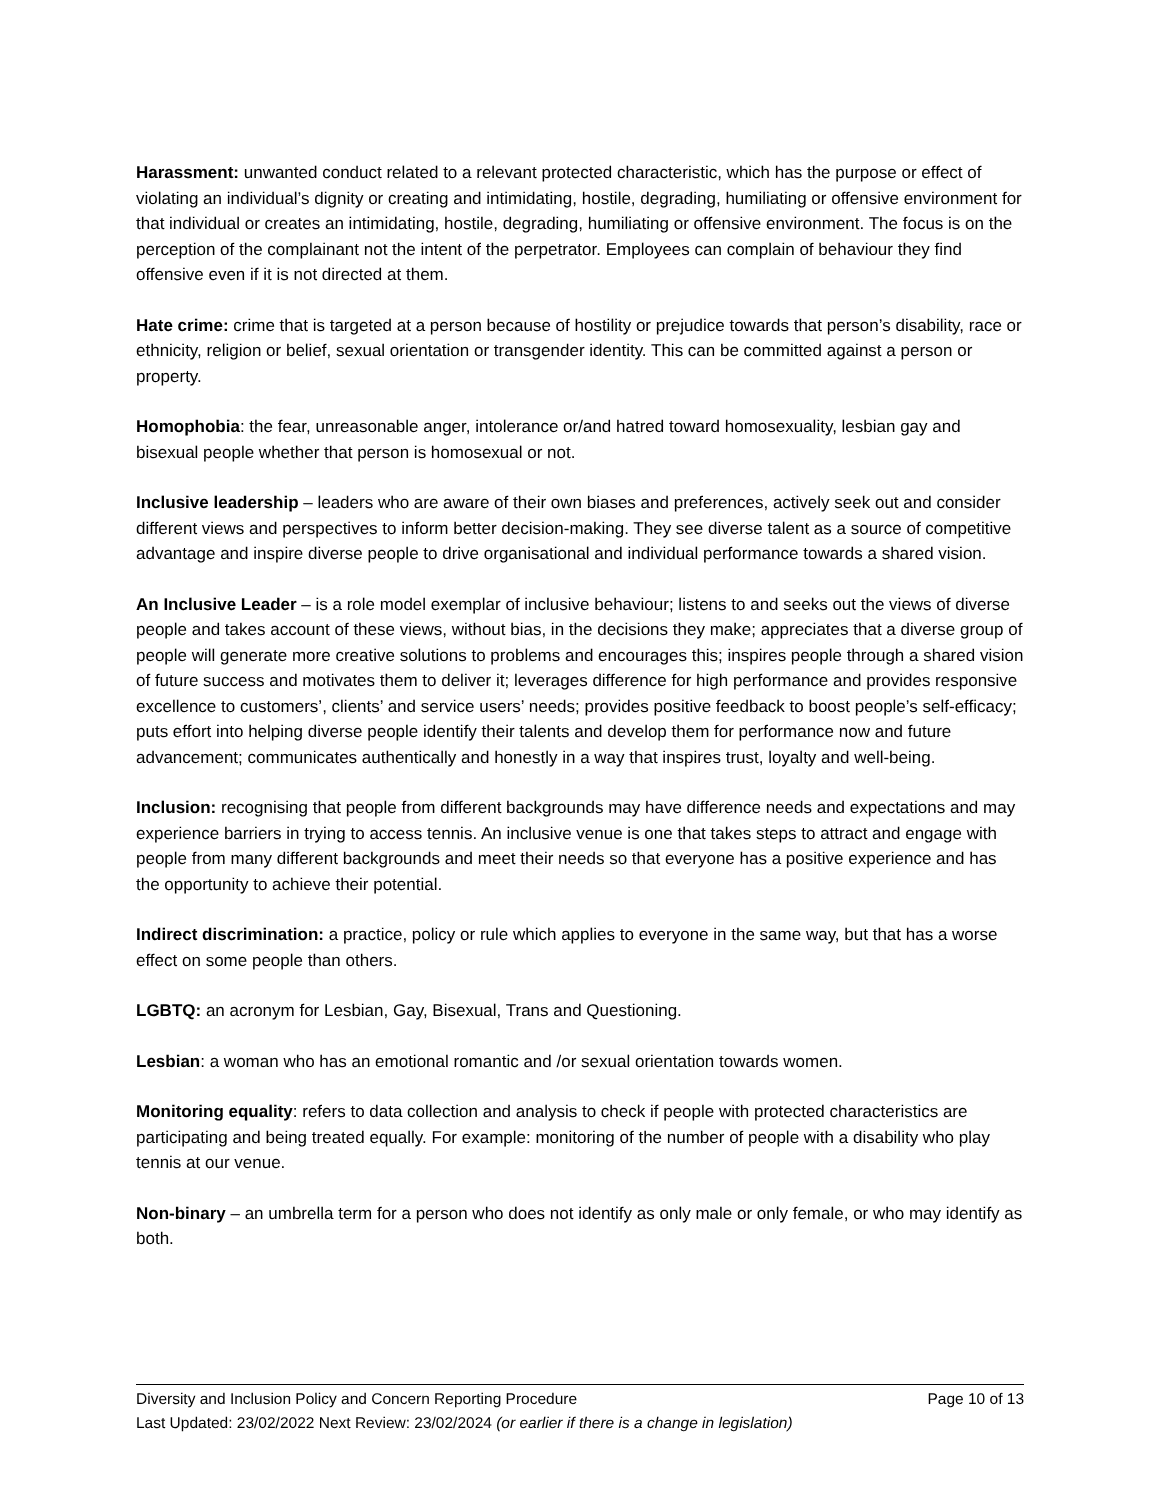Harassment: unwanted conduct related to a relevant protected characteristic, which has the purpose or effect of violating an individual’s dignity or creating and intimidating, hostile, degrading, humiliating or offensive environment for that individual or creates an intimidating, hostile, degrading, humiliating or offensive environment. The focus is on the perception of the complainant not the intent of the perpetrator. Employees can complain of behaviour they find offensive even if it is not directed at them.
Hate crime: crime that is targeted at a person because of hostility or prejudice towards that person’s disability, race or ethnicity, religion or belief, sexual orientation or transgender identity. This can be committed against a person or property.
Homophobia: the fear, unreasonable anger, intolerance or/and hatred toward homosexuality, lesbian gay and bisexual people whether that person is homosexual or not.
Inclusive leadership – leaders who are aware of their own biases and preferences, actively seek out and consider different views and perspectives to inform better decision-making. They see diverse talent as a source of competitive advantage and inspire diverse people to drive organisational and individual performance towards a shared vision.
An Inclusive Leader – is a role model exemplar of inclusive behaviour; listens to and seeks out the views of diverse people and takes account of these views, without bias, in the decisions they make; appreciates that a diverse group of people will generate more creative solutions to problems and encourages this; inspires people through a shared vision of future success and motivates them to deliver it; leverages difference for high performance and provides responsive excellence to customers’, clients’ and service users’ needs; provides positive feedback to boost people’s self-efficacy; puts effort into helping diverse people identify their talents and develop them for performance now and future advancement; communicates authentically and honestly in a way that inspires trust, loyalty and well-being.
Inclusion: recognising that people from different backgrounds may have difference needs and expectations and may experience barriers in trying to access tennis. An inclusive venue is one that takes steps to attract and engage with people from many different backgrounds and meet their needs so that everyone has a positive experience and has the opportunity to achieve their potential.
Indirect discrimination: a practice, policy or rule which applies to everyone in the same way, but that has a worse effect on some people than others.
LGBTQ: an acronym for Lesbian, Gay, Bisexual, Trans and Questioning.
Lesbian: a woman who has an emotional romantic and /or sexual orientation towards women.
Monitoring equality: refers to data collection and analysis to check if people with protected characteristics are participating and being treated equally. For example: monitoring of the number of people with a disability who play tennis at our venue.
Non-binary – an umbrella term for a person who does not identify as only male or only female, or who may identify as both.
Diversity and Inclusion Policy and Concern Reporting Procedure Page 10 of 13
Last Updated: 23/02/2022 Next Review: 23/02/2024 (or earlier if there is a change in legislation)